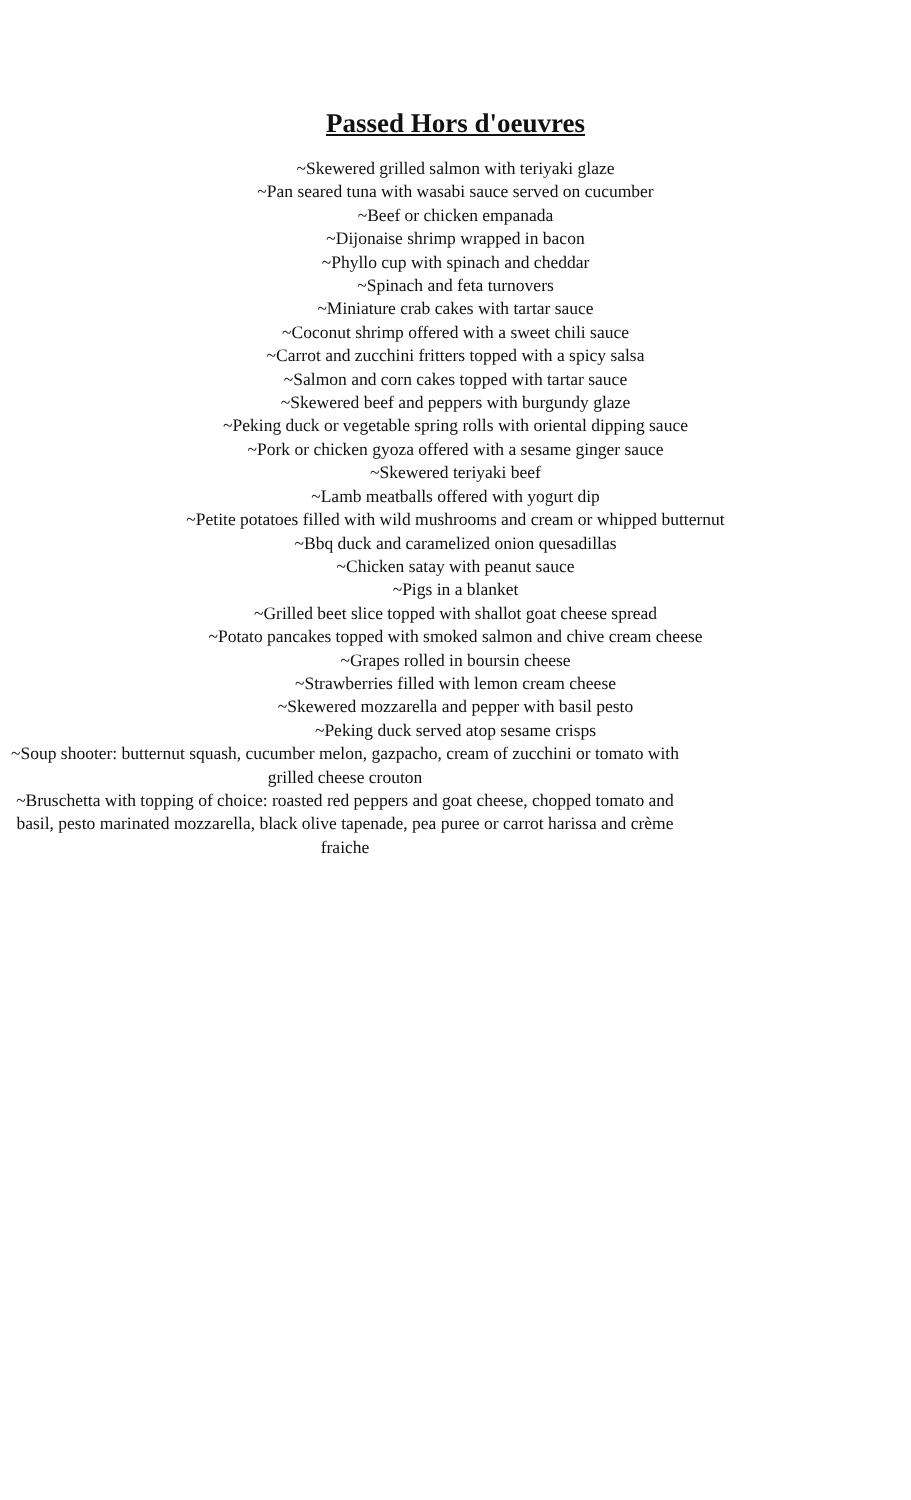Passed Hors d'oeuvres
~Skewered grilled salmon with teriyaki glaze
~Pan seared tuna with wasabi sauce served on cucumber
~Beef or chicken empanada
~Dijonaise shrimp wrapped in bacon
~Phyllo cup with spinach and cheddar
~Spinach and feta turnovers
~Miniature crab cakes with tartar sauce
~Coconut shrimp offered with a sweet chili sauce
~Carrot and zucchini fritters topped with a spicy salsa
~Salmon and corn cakes topped with tartar sauce
~Skewered beef and peppers with burgundy glaze
~Peking duck or vegetable spring rolls with oriental dipping sauce
~Pork or chicken gyoza offered with a sesame ginger sauce
~Skewered teriyaki beef
~Lamb meatballs offered with yogurt dip
~Petite potatoes filled with wild mushrooms and cream or whipped butternut
~Bbq duck and caramelized onion quesadillas
~Chicken satay with peanut sauce
~Pigs in a blanket
~Grilled beet slice topped with shallot goat cheese spread
~Potato pancakes topped with smoked salmon and chive cream cheese
~Grapes rolled in boursin cheese
~Strawberries filled with lemon cream cheese
~Skewered mozzarella and pepper with basil pesto
~Peking duck served atop sesame crisps
~Soup shooter: butternut squash, cucumber melon, gazpacho, cream of zucchini or tomato with grilled cheese crouton
~Bruschetta with topping of choice: roasted red peppers and goat cheese, chopped tomato and basil, pesto marinated mozzarella, black olive tapenade, pea puree or carrot harissa and crème fraiche